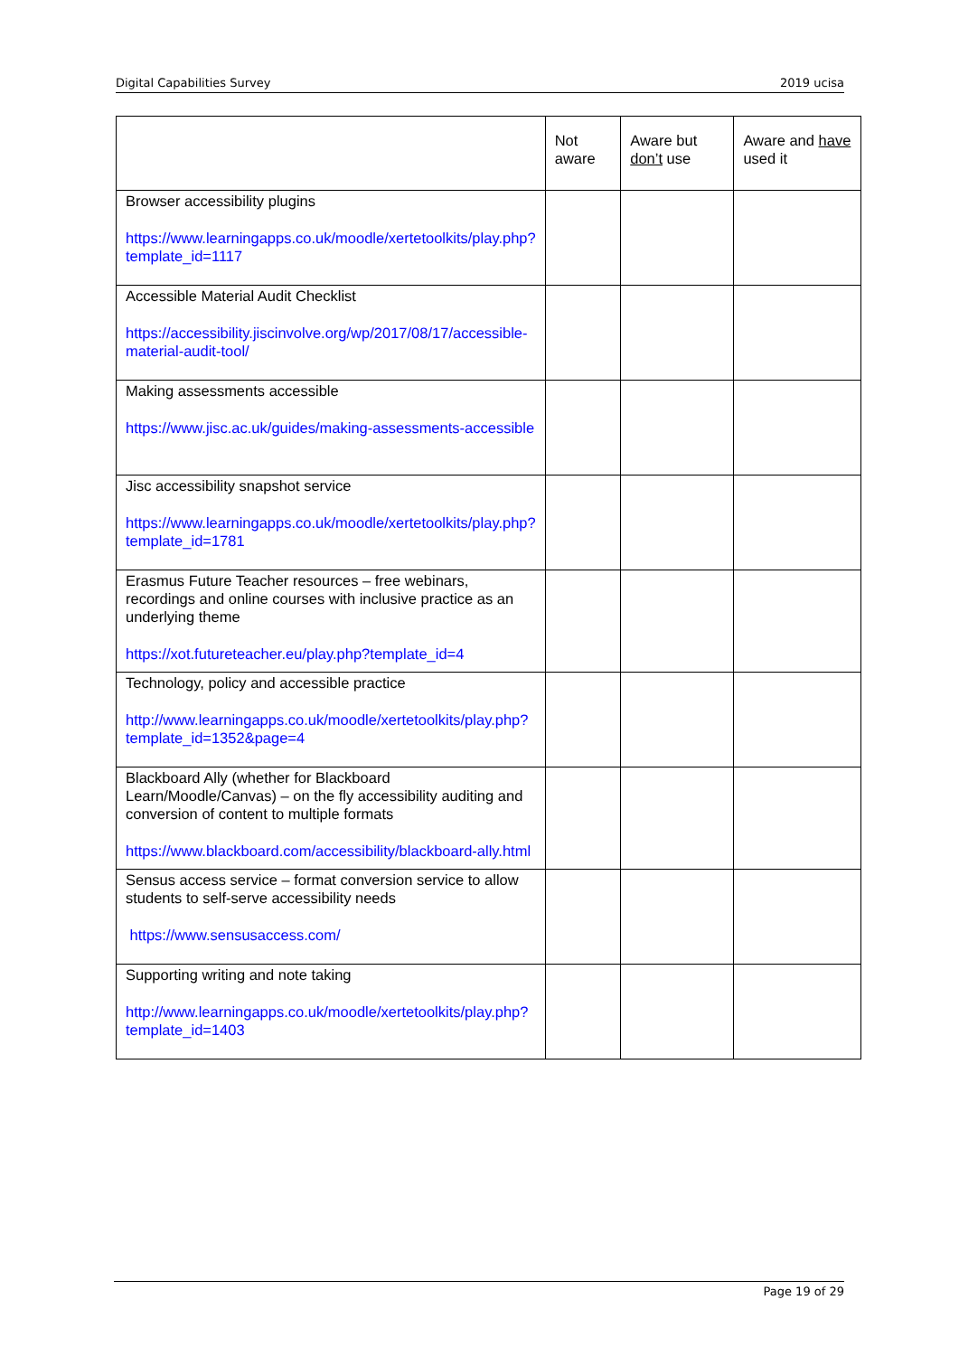Digital Capabilities Survey 2019 ucisa
| | Not aware | Aware but don’t use | Aware and have used it |
| --- | --- | --- | --- |
| Browser accessibility plugins https://www.learningapps.co.uk/moodle/xertetoolkits/play.php?template_id=1117 | | | |
| Accessible Material Audit Checklist https://accessibility.jiscinvolve.org/wp/2017/08/17/accessible-material-audit-tool/ | | | |
| Making assessments accessible https://www.jisc.ac.uk/guides/making-assessments-accessible | | | |
| Jisc accessibility snapshot service https://www.learningapps.co.uk/moodle/xertetoolkits/play.php?template_id=1781 | | | |
| Erasmus Future Teacher resources – free webinars, recordings and online courses with inclusive practice as an underlying theme https://xot.futureteacher.eu/play.php?template_id=4 | | | |
| Technology, policy and accessible practice http://www.learningapps.co.uk/moodle/xertetoolkits/play.php?template_id=1352&page=4 | | | |
| Blackboard Ally (whether for Blackboard Learn/Moodle/Canvas) – on the fly accessibility auditing and conversion of content to multiple formats https://www.blackboard.com/accessibility/blackboard-ally.html | | | |
| Sensus access service – format conversion service to allow students to self-serve accessibility needs https://www.sensusaccess.com/ | | | |
| Supporting writing and note taking http://www.learningapps.co.uk/moodle/xertetoolkits/play.php?template_id=1403 | | | |
Page 19 of 29